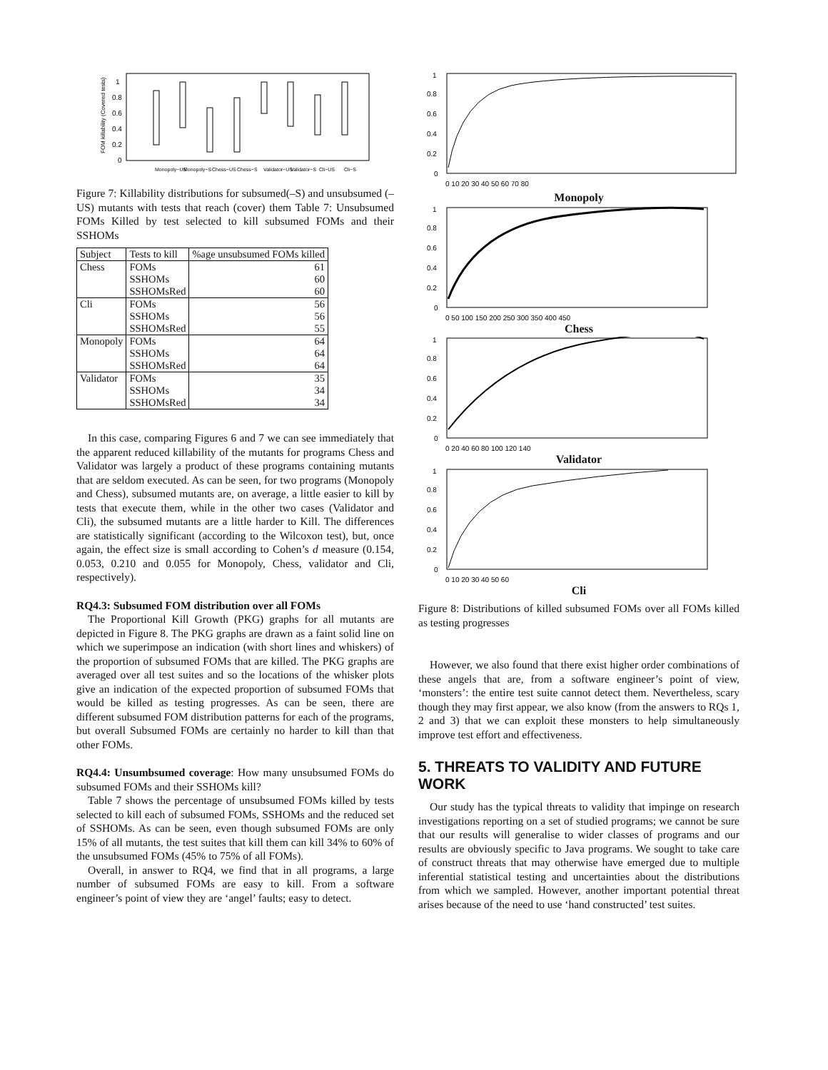FOM killability (Covered tests)
1
0.8
0.6
0.4
0.2
0
Monopoly~US
Monopoly~S
Chess~US
Chess~S
Validator~US
Validator~S
Cli~US
Cli~S
Figure 7: Killability distributions for subsumed(–S) and unsubsumed (–US) mutants with tests that reach (cover) them Table 7: Unsubsumed FOMs Killed by test selected to kill subsumed FOMs and their SSHOMs
| Subject | Tests to kill | %age unsubsumed FOMs killed |
| --- | --- | --- |
| Chess | FOMs | 61 |
| | SSHOMs | 60 |
| | SSHOMsRed | 60 |
| Cli | FOMs | 56 |
| | SSHOMs | 56 |
| | SSHOMsRed | 55 |
| Monopoly | FOMs | 64 |
| | SSHOMs | 64 |
| | SSHOMsRed | 64 |
| Validator | FOMs | 35 |
| | SSHOMs | 34 |
| | SSHOMsRed | 34 |
In this case, comparing Figures 6 and 7 we can see immediately that the apparent reduced killability of the mutants for programs Chess and Validator was largely a product of these programs containing mutants that are seldom executed. As can be seen, for two programs (Monopoly and Chess), subsumed mutants are, on average, a little easier to kill by tests that execute them, while in the other two cases (Validator and Cli), the subsumed mutants are a little harder to Kill. The differences are statistically significant (according to the Wilcoxon test), but, once again, the effect size is small according to Cohen’s d measure (0.154, 0.053, 0.210 and 0.055 for Monopoly, Chess, validator and Cli, respectively).
RQ4.3: Subsumed FOM distribution over all FOMs
The Proportional Kill Growth (PKG) graphs for all mutants are depicted in Figure 8. The PKG graphs are drawn as a faint solid line on which we superimpose an indication (with short lines and whiskers) of the proportion of subsumed FOMs that are killed. The PKG graphs are averaged over all test suites and so the locations of the whisker plots give an indication of the expected proportion of subsumed FOMs that would be killed as testing progresses. As can be seen, there are different subsumed FOM distribution patterns for each of the programs, but overall Subsumed FOMs are certainly no harder to kill than that other FOMs.
RQ4.4: Unsumbsumed coverage: How many unsubsumed FOMs do subsumed FOMs and their SSHOMs kill?
Table 7 shows the percentage of unsubsumed FOMs killed by tests selected to kill each of subsumed FOMs, SSHOMs and the reduced set of SSHOMs. As can be seen, even though subsumed FOMs are only 15% of all mutants, the test suites that kill them can kill 34% to 60% of the unsubsumed FOMs (45% to 75% of all FOMs).
Overall, in answer to RQ4, we find that in all programs, a large number of subsumed FOMs are easy to kill. From a software engineer’s point of view they are ‘angel’ faults; easy to detect.
1
0.8
0.6
0.4
0.2
0
0 10 20 30 40 50 60 70 80
Monopoly
1
0.8
0.6
0.4
0.2
0
0 50 100 150 200 250 300 350 400 450
Chess
1
0.8
0.6
0.4
0.2
0
0 20 40 60 80 100 120 140
Validator
1
0.8
0.6
0.4
0.2
0
0 10 20 30 40 50 60
Cli
Figure 8: Distributions of killed subsumed FOMs over all FOMs killed as testing progresses
However, we also found that there exist higher order combinations of these angels that are, from a software engineer’s point of view, ‘monsters’: the entire test suite cannot detect them. Nevertheless, scary though they may first appear, we also know (from the answers to RQs 1, 2 and 3) that we can exploit these monsters to help simultaneously improve test effort and effectiveness.
5. THREATS TO VALIDITY AND FUTURE WORK
Our study has the typical threats to validity that impinge on research investigations reporting on a set of studied programs; we cannot be sure that our results will generalise to wider classes of programs and our results are obviously specific to Java programs. We sought to take care of construct threats that may otherwise have emerged due to multiple inferential statistical testing and uncertainties about the distributions from which we sampled. However, another important potential threat arises because of the need to use ‘hand constructed’ test suites.